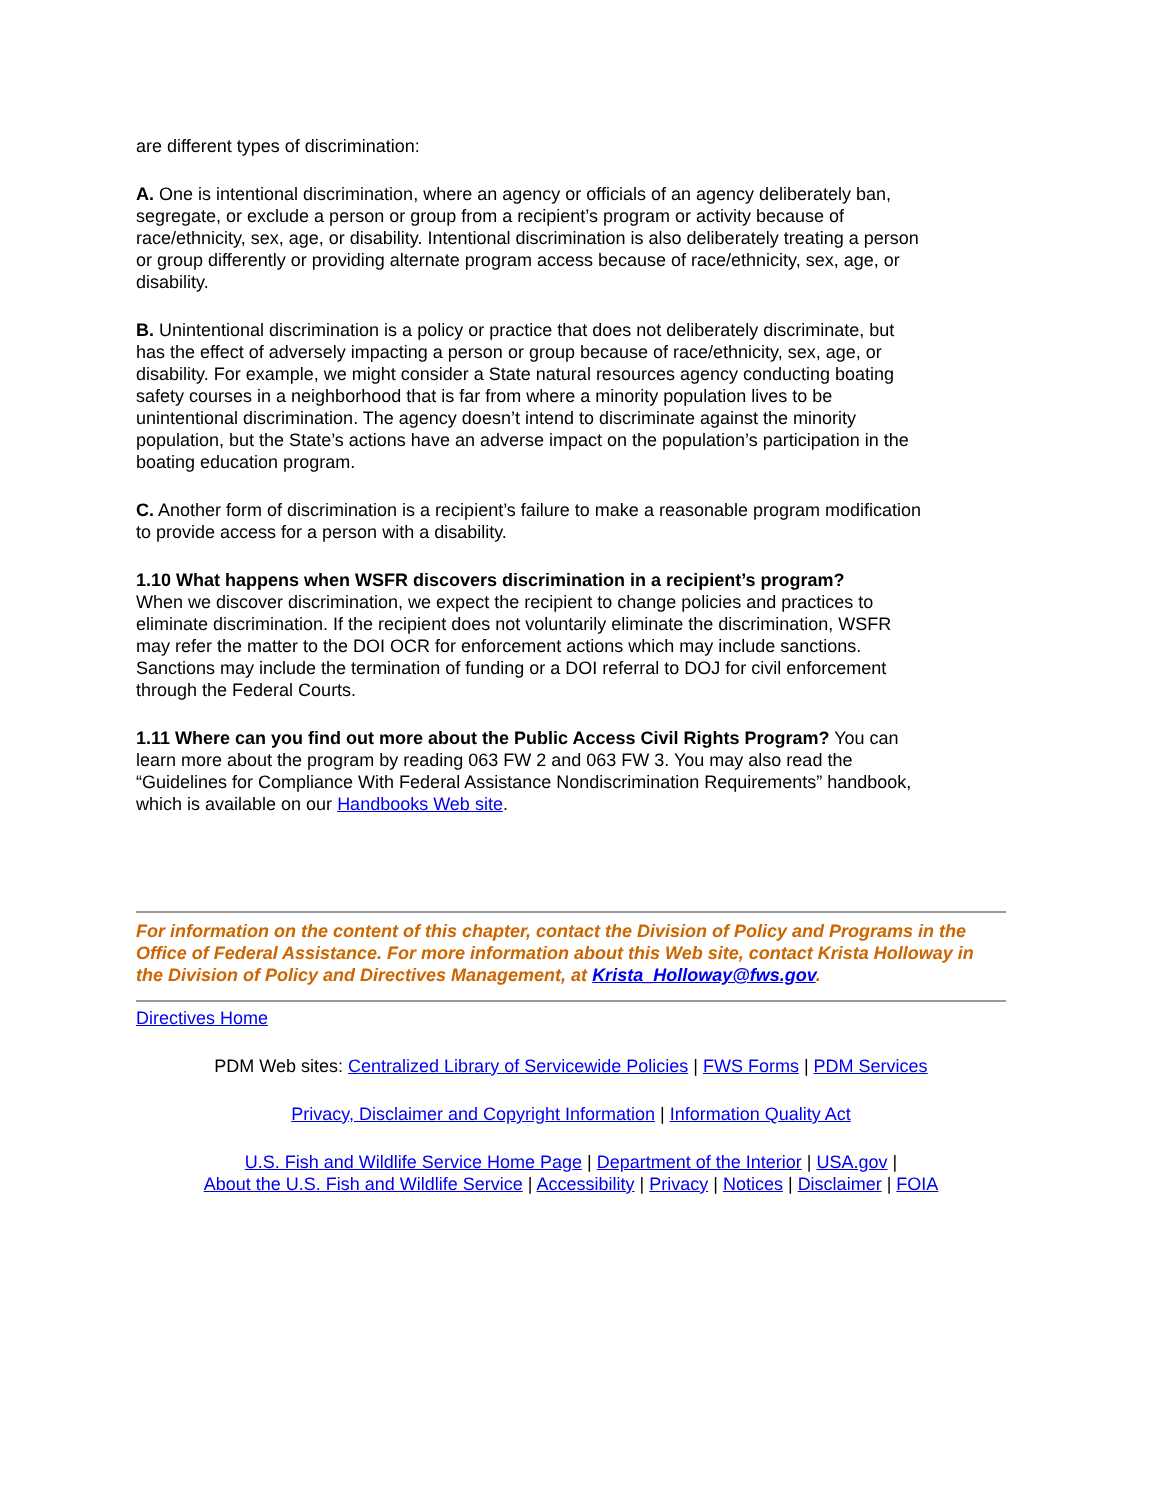are different types of discrimination:
A. One is intentional discrimination, where an agency or officials of an agency deliberately ban, segregate, or exclude a person or group from a recipient’s program or activity because of race/ethnicity, sex, age, or disability. Intentional discrimination is also deliberately treating a person or group differently or providing alternate program access because of race/ethnicity, sex, age, or disability.
B. Unintentional discrimination is a policy or practice that does not deliberately discriminate, but has the effect of adversely impacting a person or group because of race/ethnicity, sex, age, or disability. For example, we might consider a State natural resources agency conducting boating safety courses in a neighborhood that is far from where a minority population lives to be unintentional discrimination. The agency doesn’t intend to discriminate against the minority population, but the State’s actions have an adverse impact on the population’s participation in the boating education program.
C. Another form of discrimination is a recipient’s failure to make a reasonable program modification to provide access for a person with a disability.
1.10 What happens when WSFR discovers discrimination in a recipient’s program?
When we discover discrimination, we expect the recipient to change policies and practices to eliminate discrimination. If the recipient does not voluntarily eliminate the discrimination, WSFR may refer the matter to the DOI OCR for enforcement actions which may include sanctions. Sanctions may include the termination of funding or a DOI referral to DOJ for civil enforcement through the Federal Courts.
1.11 Where can you find out more about the Public Access Civil Rights Program? You can learn more about the program by reading 063 FW 2 and 063 FW 3. You may also read the “Guidelines for Compliance With Federal Assistance Nondiscrimination Requirements” handbook, which is available on our Handbooks Web site.
For information on the content of this chapter, contact the Division of Policy and Programs in the Office of Federal Assistance. For more information about this Web site, contact Krista Holloway in the Division of Policy and Directives Management, at Krista_Holloway@fws.gov.
Directives Home
PDM Web sites: Centralized Library of Servicewide Policies | FWS Forms | PDM Services
Privacy, Disclaimer and Copyright Information | Information Quality Act
U.S. Fish and Wildlife Service Home Page | Department of the Interior | USA.gov |
About the U.S. Fish and Wildlife Service | Accessibility | Privacy | Notices | Disclaimer | FOIA